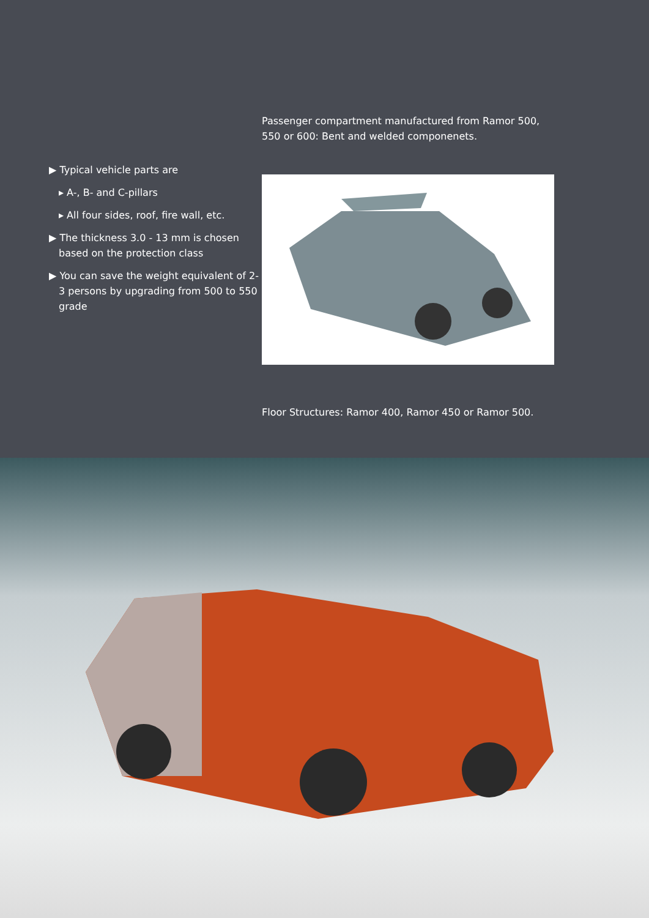▶ Typical vehicle parts are
▸ A-, B- and C-pillars
▸ All four sides, roof, fire wall, etc.
▶ The thickness 3.0 - 13 mm is chosen based on the protection class
▶ You can save the weight equivalent of 2-3 persons by upgrading from 500 to 550 grade
Passenger compartment manufactured from Ramor 500, 550 or 600: Bent and welded componenets.
Floor Structures: Ramor 400, Ramor 450 or Ramor 500.